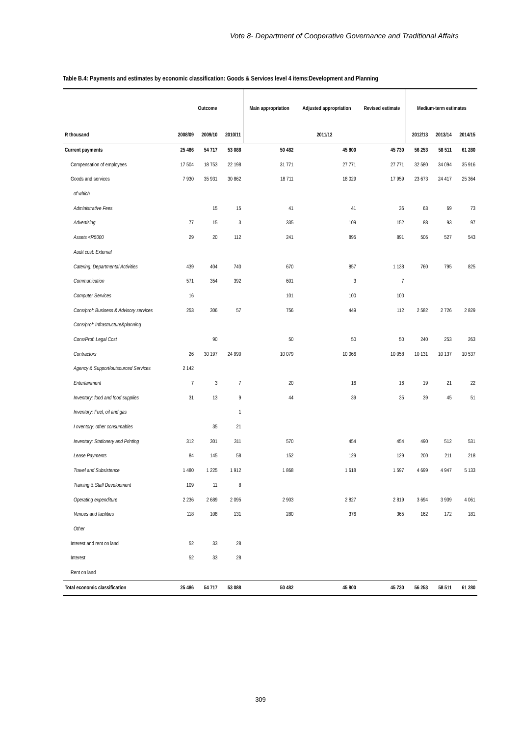Vote 8- Department of Cooperative Governance and Traditional Affairs
Table B.4: Payments and estimates by economic classification: Goods & Services level 4 items:Development and Planning
| | Outcome | | | Main appropriation | Adjusted appropriation | Revised estimate | Medium-term estimates | | |
| --- | --- | --- | --- | --- | --- | --- | --- | --- | --- |
| R thousand | 2008/09 | 2009/10 | 2010/11 | 2011/12 | | | 2012/13 | 2013/14 | 2014/15 |
| Current payments | 25 486 | 54 717 | 53 088 | 50 482 | 45 800 | 45 730 | 56 253 | 58 511 | 61 280 |
| Compensation of employees | 17 504 | 18 753 | 22 198 | 31 771 | 27 771 | 27 771 | 32 580 | 34 094 | 35 916 |
| Goods and services | 7 930 | 35 931 | 30 862 | 18 711 | 18 029 | 17 959 | 23 673 | 24 417 | 25 364 |
| of which | | | | | | | | | |
| Administrative Fees | | 15 | 15 | 41 | 41 | 36 | 63 | 69 | 73 |
| Advertising | 77 | 15 | 3 | 335 | 109 | 152 | 88 | 93 | 97 |
| Assets <R5000 | 29 | 20 | 112 | 241 | 895 | 891 | 506 | 527 | 543 |
| Audit cost: External | | | | | | | | | |
| Catering: Departmental Activities | 439 | 404 | 740 | 670 | 857 | 1 138 | 760 | 795 | 825 |
| Communication | 571 | 354 | 392 | 601 | 3 | 7 | | | |
| Computer Services | 16 | | | 101 | 100 | 100 | | | |
| Cons/prof: Business & Advisory services | 253 | 306 | 57 | 756 | 449 | 112 | 2 582 | 2 726 | 2 829 |
| Cons/prof: Infrastructure&planning | | | | | | | | | |
| Cons/Prof: Legal Cost | | 90 | | 50 | 50 | 50 | 240 | 253 | 263 |
| Contractors | 26 | 30 197 | 24 990 | 10 079 | 10 066 | 10 058 | 10 131 | 10 137 | 10 537 |
| Agency & Support/outsourced Services | 2 142 | | | | | | | | |
| Entertainment | 7 | 3 | 7 | 20 | 16 | 16 | 19 | 21 | 22 |
| Inventory: food and food supplies | 31 | 13 | 9 | 44 | 39 | 35 | 39 | 45 | 51 |
| Inventory: Fuel, oil and gas | | | 1 | | | | | | |
| I nventory: other consumables | | 35 | 21 | | | | | | |
| Inventory: Stationery and Printing | 312 | 301 | 311 | 570 | 454 | 454 | 490 | 512 | 531 |
| Lease Payments | 84 | 145 | 58 | 152 | 129 | 129 | 200 | 211 | 218 |
| Travel and Subsistence | 1 480 | 1 225 | 1 912 | 1 868 | 1 618 | 1 597 | 4 699 | 4 947 | 5 133 |
| Training & Staff Development | 109 | 11 | 8 | | | | | | |
| Operating expenditure | 2 236 | 2 689 | 2 095 | 2 903 | 2 827 | 2 819 | 3 694 | 3 909 | 4 061 |
| Venues and facilities | 118 | 108 | 131 | 280 | 376 | 365 | 162 | 172 | 181 |
| Other | | | | | | | | | |
| Interest and rent on land | 52 | 33 | 28 | | | | | | |
| Interest | 52 | 33 | 28 | | | | | | |
| Rent on land | | | | | | | | | |
| Total economic classification | 25 486 | 54 717 | 53 088 | 50 482 | 45 800 | 45 730 | 56 253 | 58 511 | 61 280 |
309